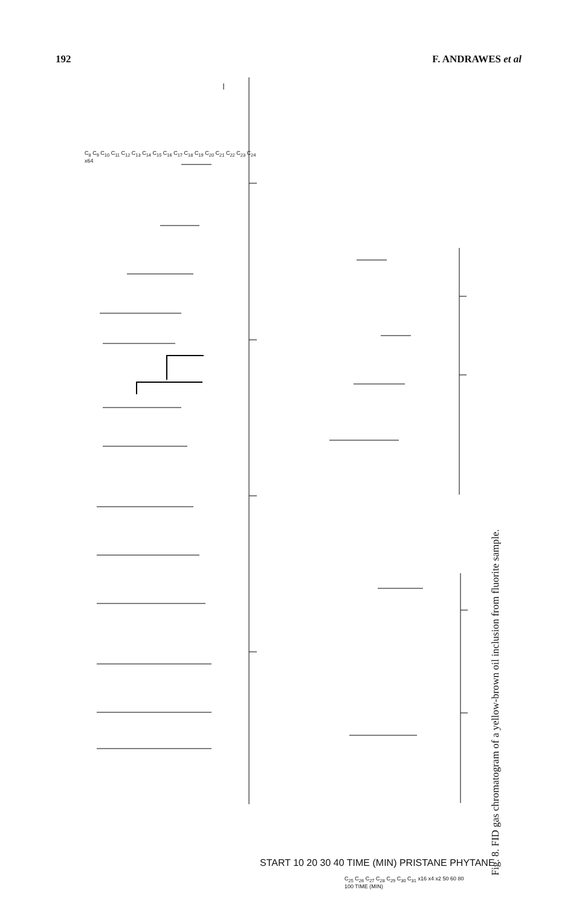192 F. ANDRAWES et al
Fig. 8. FID gas chromatogram of a yellow-brown oil inclusion from fluorite sample.
START 10 20 30 40 TIME (MIN) PRISTANE PHYTANE
C<sub>8</sub> C<sub>9</sub> C<sub>10</sub> C<sub>11</sub> C<sub>12</sub> C<sub>13</sub> C<sub>14</sub> C<sub>15</sub> C<sub>16</sub> C<sub>17</sub> C<sub>18</sub> C<sub>19</sub> C<sub>20</sub> C<sub>21</sub> C<sub>22</sub> C<sub>23</sub> C<sub>24</sub> x64
C<sub>25</sub> C<sub>26</sub> C<sub>27</sub> C<sub>28</sub> C<sub>29</sub> C<sub>30</sub> C<sub>31</sub> x16 x4 x2 50 60 80 100 TIME (MIN)